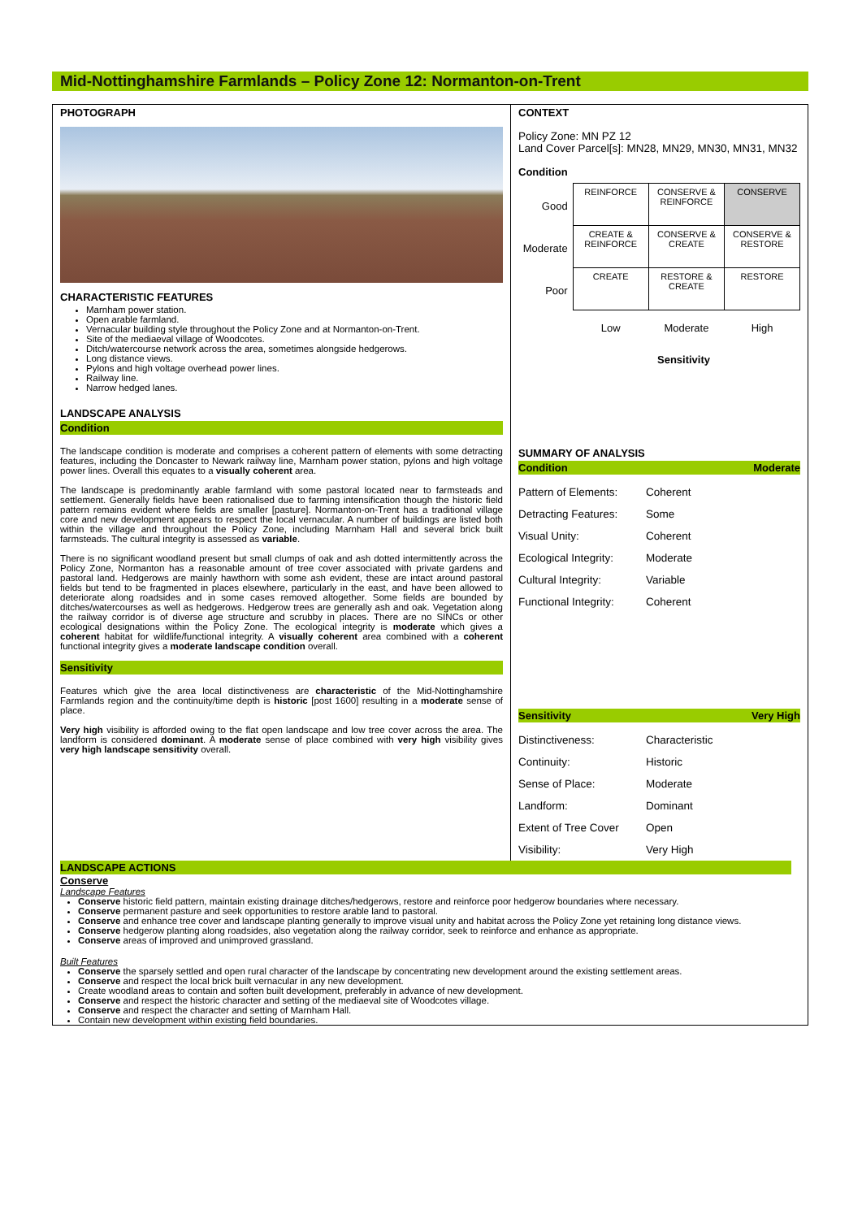Mid-Nottinghamshire Farmlands – Policy Zone 12: Normanton-on-Trent
PHOTOGRAPH
CHARACTERISTIC FEATURES
Marnham power station.
Open arable farmland.
Vernacular building style throughout the Policy Zone and at Normanton-on-Trent.
Site of the mediaeval village of Woodcotes.
Ditch/watercourse network across the area, sometimes alongside hedgerows.
Long distance views.
Pylons and high voltage overhead power lines.
Railway line.
Narrow hedged lanes.
LANDSCAPE ANALYSIS
Condition
The landscape condition is moderate and comprises a coherent pattern of elements with some detracting features, including the Doncaster to Newark railway line, Marnham power station, pylons and high voltage power lines. Overall this equates to a visually coherent area.
The landscape is predominantly arable farmland with some pastoral located near to farmsteads and settlement. Generally fields have been rationalised due to farming intensification though the historic field pattern remains evident where fields are smaller [pasture]. Normanton-on-Trent has a traditional village core and new development appears to respect the local vernacular. A number of buildings are listed both within the village and throughout the Policy Zone, including Marnham Hall and several brick built farmsteads. The cultural integrity is assessed as variable.
There is no significant woodland present but small clumps of oak and ash dotted intermittently across the Policy Zone, Normanton has a reasonable amount of tree cover associated with private gardens and pastoral land. Hedgerows are mainly hawthorn with some ash evident, these are intact around pastoral fields but tend to be fragmented in places elsewhere, particularly in the east, and have been allowed to deteriorate along roadsides and in some cases removed altogether. Some fields are bounded by ditches/watercourses as well as hedgerows. Hedgerow trees are generally ash and oak. Vegetation along the railway corridor is of diverse age structure and scrubby in places. There are no SINCs or other ecological designations within the Policy Zone. The ecological integrity is moderate which gives a coherent habitat for wildlife/functional integrity. A visually coherent area combined with a coherent functional integrity gives a moderate landscape condition overall.
Sensitivity
Features which give the area local distinctiveness are characteristic of the Mid-Nottinghamshire Farmlands region and the continuity/time depth is historic [post 1600] resulting in a moderate sense of place.
Very high visibility is afforded owing to the flat open landscape and low tree cover across the area. The landform is considered dominant. A moderate sense of place combined with very high visibility gives very high landscape sensitivity overall.
CONTEXT
Policy Zone: MN PZ 12
Land Cover Parcel[s]: MN28, MN29, MN30, MN31, MN32
Condition
| Good | REINFORCE | CONSERVE & REINFORCE | CONSERVE |
| Moderate | CREATE & REINFORCE | CONSERVE & CREATE | CONSERVE & RESTORE |
| Poor | CREATE | RESTORE & CREATE | RESTORE |
| | Low | Moderate | High |
Sensitivity
SUMMARY OF ANALYSIS
Condition Moderate
| Pattern of Elements: | Coherent |
| Detracting Features: | Some |
| Visual Unity: | Coherent |
| Ecological Integrity: | Moderate |
| Cultural Integrity: | Variable |
| Functional Integrity: | Coherent |
Sensitivity Very High
| Distinctiveness: | Characteristic |
| Continuity: | Historic |
| Sense of Place: | Moderate |
| Landform: | Dominant |
| Extent of Tree Cover | Open |
| Visibility: | Very High |
LANDSCAPE ACTIONS
Conserve
Landscape Features
Conserve historic field pattern, maintain existing drainage ditches/hedgerows, restore and reinforce poor hedgerow boundaries where necessary.
Conserve permanent pasture and seek opportunities to restore arable land to pastoral.
Conserve and enhance tree cover and landscape planting generally to improve visual unity and habitat across the Policy Zone yet retaining long distance views.
Conserve hedgerow planting along roadsides, also vegetation along the railway corridor, seek to reinforce and enhance as appropriate.
Conserve areas of improved and unimproved grassland.
Built Features
Conserve the sparsely settled and open rural character of the landscape by concentrating new development around the existing settlement areas.
Conserve and respect the local brick built vernacular in any new development.
Create woodland areas to contain and soften built development, preferably in advance of new development.
Conserve and respect the historic character and setting of the mediaeval site of Woodcotes village.
Conserve and respect the character and setting of Marnham Hall.
Contain new development within existing field boundaries.